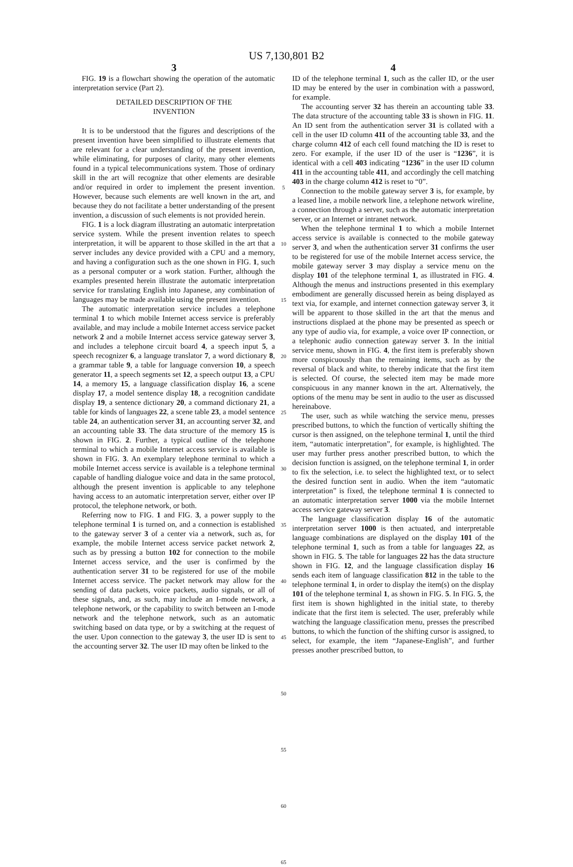US 7,130,801 B2
3
FIG. 19 is a flowchart showing the operation of the automatic interpretation service (Part 2).
DETAILED DESCRIPTION OF THE
INVENTION
It is to be understood that the figures and descriptions of the present invention have been simplified to illustrate elements that are relevant for a clear understanding of the present invention, while eliminating, for purposes of clarity, many other elements found in a typical telecommunications system. Those of ordinary skill in the art will recognize that other elements are desirable and/or required in order to implement the present invention. However, because such elements are well known in the art, and because they do not facilitate a better understanding of the present invention, a discussion of such elements is not provided herein.
FIG. 1 is a lock diagram illustrating an automatic interpretation service system. While the present invention relates to speech interpretation, it will be apparent to those skilled in the art that a server includes any device provided with a CPU and a memory, and having a configuration such as the one shown in FIG. 1, such as a personal computer or a work station. Further, although the examples presented herein illustrate the automatic interpretation service for translating English into Japanese, any combination of languages may be made available using the present invention.
The automatic interpretation service includes a telephone terminal 1 to which mobile Internet access service is preferably available, and may include a mobile Internet access service packet network 2 and a mobile Internet access service gateway server 3, and includes a telephone circuit board 4, a speech input 5, a speech recognizer 6, a language translator 7, a word dictionary 8, a grammar table 9, a table for language conversion 10, a speech generator 11, a speech segments set 12, a speech output 13, a CPU 14, a memory 15, a language classification display 16, a scene display 17, a model sentence display 18, a recognition candidate display 19, a sentence dictionary 20, a command dictionary 21, a table for kinds of languages 22, a scene table 23, a model sentence table 24, an authentication server 31, an accounting server 32, and an accounting table 33. The data structure of the memory 15 is shown in FIG. 2. Further, a typical outline of the telephone terminal to which a mobile Internet access service is available is shown in FIG. 3. An exemplary telephone terminal to which a mobile Internet access service is available is a telephone terminal capable of handling dialogue voice and data in the same protocol, although the present invention is applicable to any telephone having access to an automatic interpretation server, either over IP protocol, the telephone network, or both.
Referring now to FIG. 1 and FIG. 3, a power supply to the telephone terminal 1 is turned on, and a connection is established to the gateway server 3 of a center via a network, such as, for example, the mobile Internet access service packet network 2, such as by pressing a button 102 for connection to the mobile Internet access service, and the user is confirmed by the authentication server 31 to be registered for use of the mobile Internet access service. The packet network may allow for the sending of data packets, voice packets, audio signals, or all of these signals, and, as such, may include an I-mode network, a telephone network, or the capability to switch between an I-mode network and the telephone network, such as an automatic switching based on data type, or by a switching at the request of the user. Upon connection to the gateway 3, the user ID is sent to the accounting server 32. The user ID may often be linked to the
5
10
15
20
25
30
35
40
45
50
55
60
65
4
ID of the telephone terminal 1, such as the caller ID, or the user ID may be entered by the user in combination with a password, for example.
The accounting server 32 has therein an accounting table 33. The data structure of the accounting table 33 is shown in FIG. 11. An ID sent from the authentication server 31 is collated with a cell in the user ID column 411 of the accounting table 33, and the charge column 412 of each cell found matching the ID is reset to zero. For example, if the user ID of the user is “1236”, it is identical with a cell 403 indicating “1236” in the user ID column 411 in the accounting table 411, and accordingly the cell matching 403 in the charge column 412 is reset to “0”.
Connection to the mobile gateway server 3 is, for example, by a leased line, a mobile network line, a telephone network wireline, a connection through a server, such as the automatic interpretation server, or an Internet or intranet network.
When the telephone terminal 1 to which a mobile Internet access service is available is connected to the mobile gateway server 3, and when the authentication server 31 confirms the user to be registered for use of the mobile Internet access service, the mobile gateway server 3 may display a service menu on the display 101 of the telephone terminal 1, as illustrated in FIG. 4. Although the menus and instructions presented in this exemplary embodiment are generally discussed herein as being displayed as text via, for example, and internet connection gateway server 3, it will be apparent to those skilled in the art that the menus and instructions displaed at the phone may be presented as speech or any type of audio via, for example, a voice over IP connection, or a telephonic audio connection gateway server 3. In the initial service menu, shown in FIG. 4, the first item is preferably shown more conspicuously than the remaining items, such as by the reversal of black and white, to thereby indicate that the first item is selected. Of course, the selected item may be made more conspicuous in any manner known in the art. Alternatively, the options of the menu may be sent in audio to the user as discussed hereinabove.
The user, such as while watching the service menu, presses prescribed buttons, to which the function of vertically shifting the cursor is then assigned, on the telephone terminal 1, until the third item, “automatic interpretation”, for example, is highlighted. The user may further press another prescribed button, to which the decision function is assigned, on the telephone terminal 1, in order to fix the selection, i.e. to select the highlighted text, or to select the desired function sent in audio. When the item “automatic interpretation” is fixed, the telephone terminal 1 is connected to an automatic interpretation server 1000 via the mobile Internet access service gateway server 3.
The language classification display 16 of the automatic interpretation server 1000 is then actuated, and interpretable language combinations are displayed on the display 101 of the telephone terminal 1, such as from a table for languages 22, as shown in FIG. 5. The table for languages 22 has the data structure shown in FIG. 12, and the language classification display 16 sends each item of language classification 812 in the table to the telephone terminal 1, in order to display the item(s) on the display 101 of the telephone terminal 1, as shown in FIG. 5. In FIG. 5, the first item is shown highlighted in the initial state, to thereby indicate that the first item is selected. The user, preferably while watching the language classification menu, presses the prescribed buttons, to which the function of the shifting cursor is assigned, to select, for example, the item “Japanese-English”, and further presses another prescribed button, to